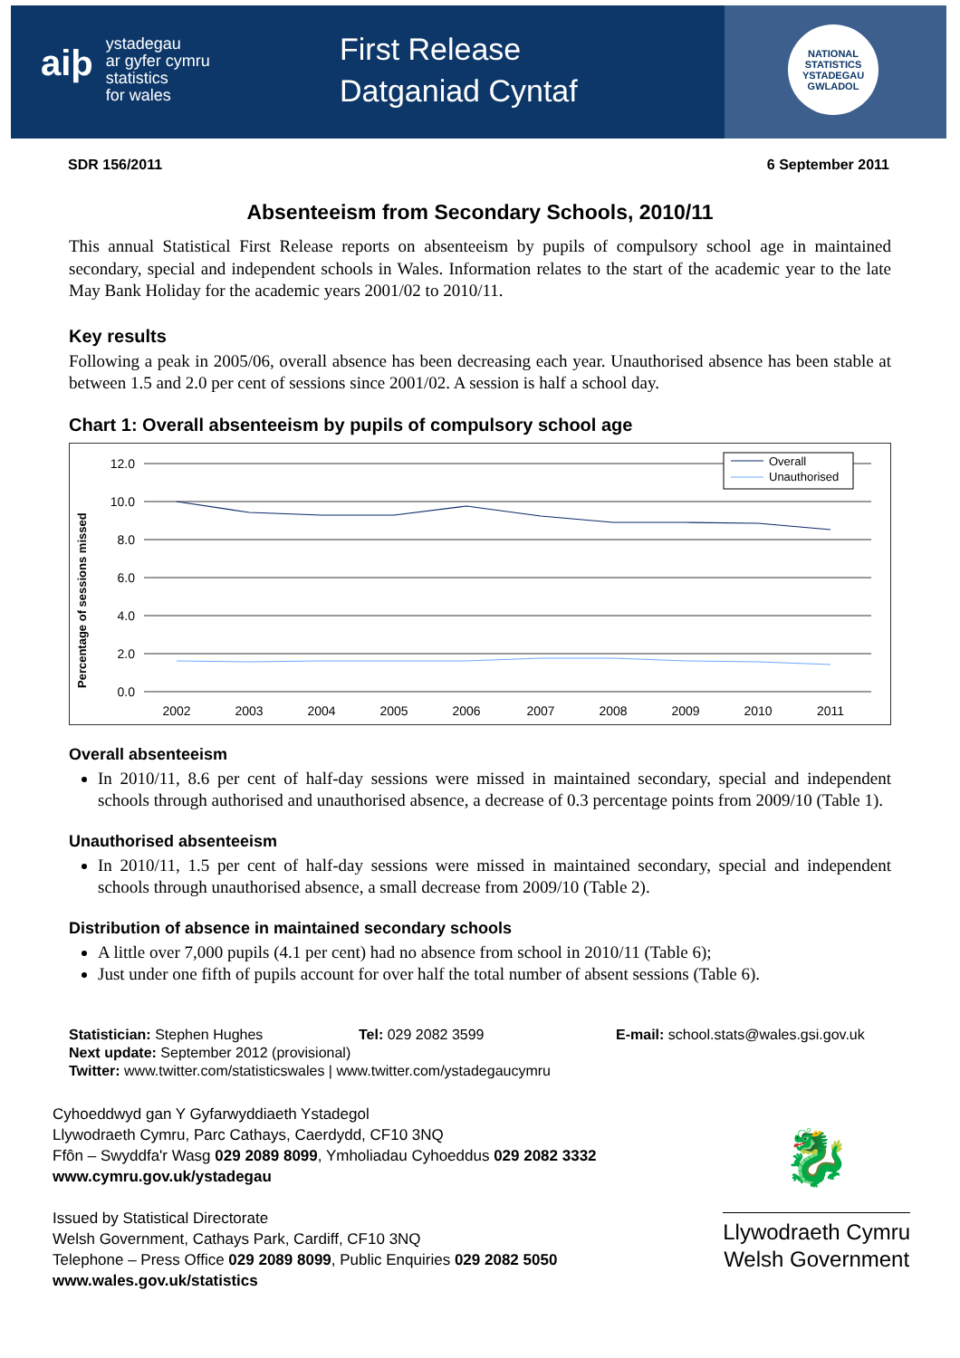aiþ ystadegau
ar gyfer cymru
statistics
for wales
First Release
Datganiad Cyntaf
NATIONAL STATISTICS
YSTADEGAU GWLADOL
SDR 156/2011 6 September 2011
Absenteeism from Secondary Schools, 2010/11
This annual Statistical First Release reports on absenteeism by pupils of compulsory school age in maintained secondary, special and independent schools in Wales. Information relates to the start of the academic year to the late May Bank Holiday for the academic years 2001/02 to 2010/11.
Key results
Following a peak in 2005/06, overall absence has been decreasing each year. Unauthorised absence has been stable at between 1.5 and 2.0 per cent of sessions since 2001/02. A session is half a school day.
Chart 1: Overall absenteeism by pupils of compulsory school age
Percentage of sessions missed
12.0
10.0
8.0
6.0
4.0
2.0
0.0
2002
2003
2004
2005
2006
2007
2008
2009
2010
2011
Overall
Unauthorised
Overall absenteeism
In 2010/11, 8.6 per cent of half-day sessions were missed in maintained secondary, special and independent schools through authorised and unauthorised absence, a decrease of 0.3 percentage points from 2009/10 (Table 1).
Unauthorised absenteeism
In 2010/11, 1.5 per cent of half-day sessions were missed in maintained secondary, special and independent schools through unauthorised absence, a small decrease from 2009/10 (Table 2).
Distribution of absence in maintained secondary schools
A little over 7,000 pupils (4.1 per cent) had no absence from school in 2010/11 (Table 6);
Just under one fifth of pupils account for over half the total number of absent sessions (Table 6).
Statistician: Stephen Hughes Tel: 029 2082 3599 E-mail: school.stats@wales.gsi.gov.uk
Next update: September 2012 (provisional)
Twitter: www.twitter.com/statisticswales | www.twitter.com/ystadegaucymru
Cyhoeddwyd gan Y Gyfarwyddiaeth Ystadegol
Llywodraeth Cymru, Parc Cathays, Caerdydd, CF10 3NQ
Ffôn – Swyddfa'r Wasg 029 2089 8099, Ymholiadau Cyhoeddus 029 2082 3332
www.cymru.gov.uk/ystadegau
Issued by Statistical Directorate
Welsh Government, Cathays Park, Cardiff, CF10 3NQ
Telephone – Press Office 029 2089 8099, Public Enquiries 029 2082 5050
www.wales.gov.uk/statistics
🐉
Llywodraeth Cymru
Welsh Government